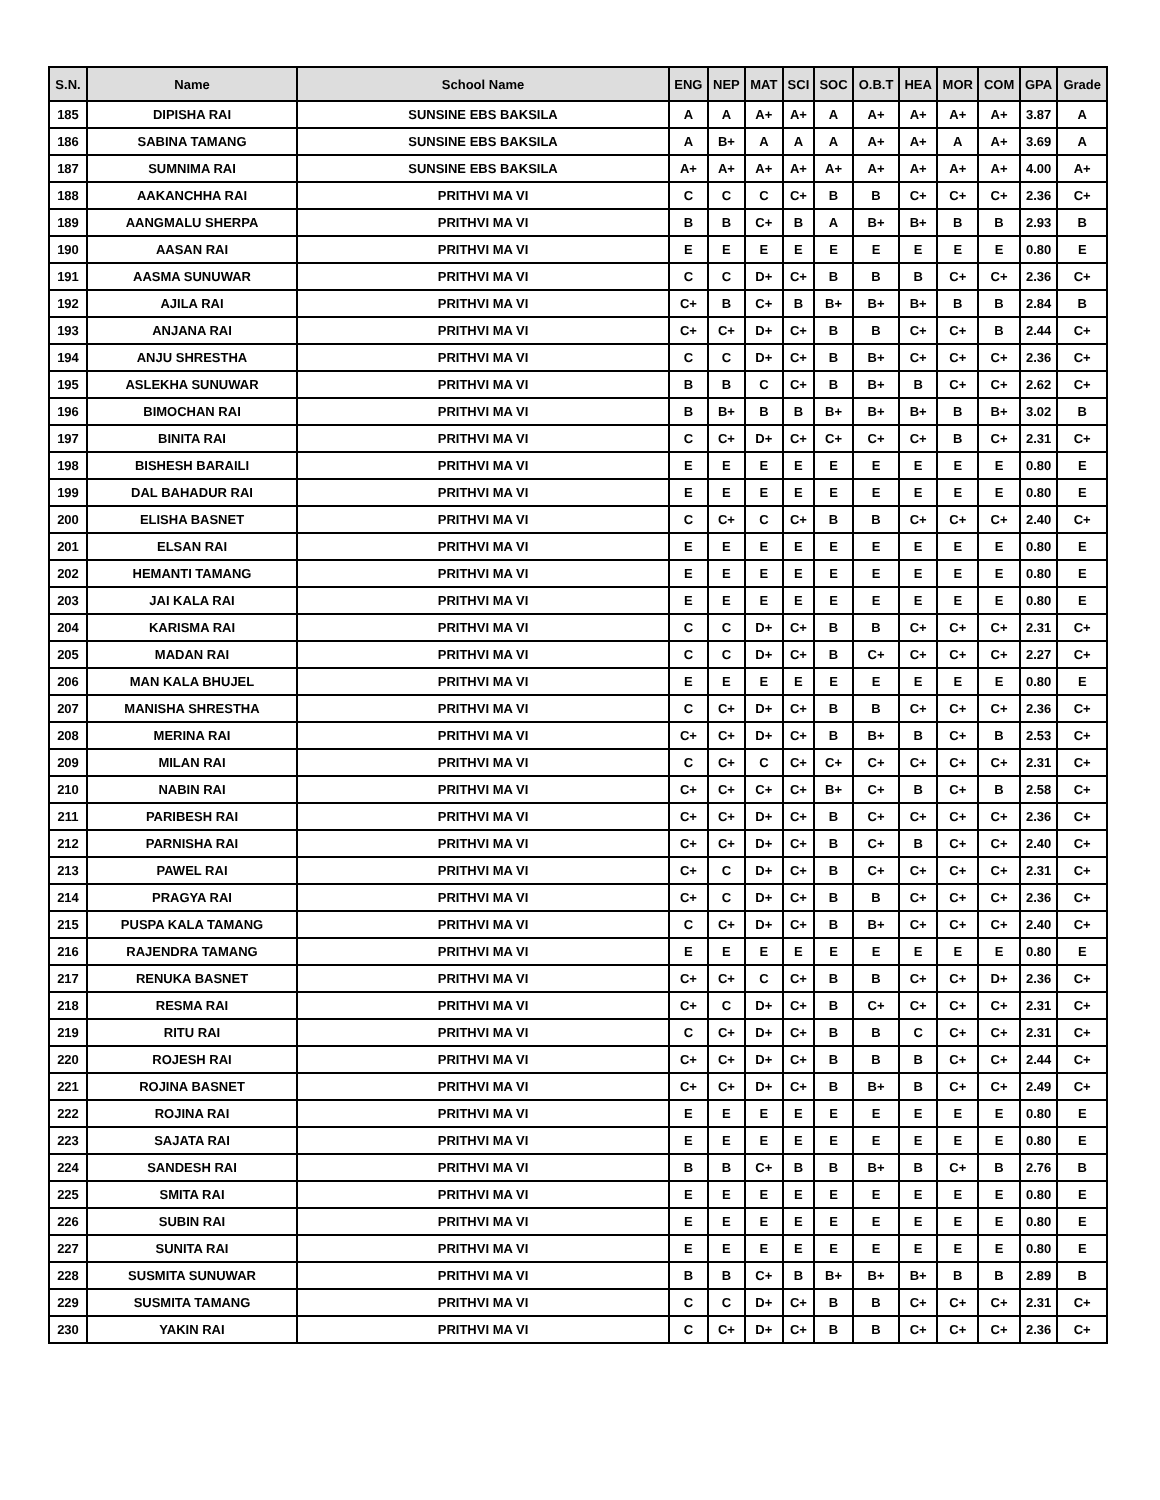| S.N. | Name | School Name | ENG | NEP | MAT | SCI | SOC | O.B.T | HEA | MOR | COM | GPA | Grade |
| --- | --- | --- | --- | --- | --- | --- | --- | --- | --- | --- | --- | --- | --- |
| 185 | DIPISHA RAI | SUNSINE EBS BAKSILA | A | A | A+ | A+ | A | A+ | A+ | A+ | A+ | 3.87 | A |
| 186 | SABINA TAMANG | SUNSINE EBS BAKSILA | A | B+ | A | A | A | A+ | A+ | A | A+ | 3.69 | A |
| 187 | SUMNIMA RAI | SUNSINE EBS BAKSILA | A+ | A+ | A+ | A+ | A+ | A+ | A+ | A+ | A+ | 4.00 | A+ |
| 188 | AAKANCHHA RAI | PRITHVI MA VI | C | C | C | C+ | B | B | C+ | C+ | C+ | 2.36 | C+ |
| 189 | AANGMALU SHERPA | PRITHVI MA VI | B | B | C+ | B | A | B+ | B+ | B | B | 2.93 | B |
| 190 | AASAN RAI | PRITHVI MA VI | E | E | E | E | E | E | E | E | E | 0.80 | E |
| 191 | AASMA SUNUWAR | PRITHVI MA VI | C | C | D+ | C+ | B | B | B | C+ | C+ | 2.36 | C+ |
| 192 | AJILA RAI | PRITHVI MA VI | C+ | B | C+ | B | B+ | B+ | B+ | B | B | 2.84 | B |
| 193 | ANJANA RAI | PRITHVI MA VI | C+ | C+ | D+ | C+ | B | B | C+ | C+ | B | 2.44 | C+ |
| 194 | ANJU SHRESTHA | PRITHVI MA VI | C | C | D+ | C+ | B | B+ | C+ | C+ | C+ | 2.36 | C+ |
| 195 | ASLEKHA SUNUWAR | PRITHVI MA VI | B | B | C | C+ | B | B+ | B | C+ | C+ | 2.62 | C+ |
| 196 | BIMOCHAN RAI | PRITHVI MA VI | B | B+ | B | B | B+ | B+ | B+ | B | B+ | 3.02 | B |
| 197 | BINITA RAI | PRITHVI MA VI | C | C+ | D+ | C+ | C+ | C+ | C+ | B | C+ | 2.31 | C+ |
| 198 | BISHESH BARAILI | PRITHVI MA VI | E | E | E | E | E | E | E | E | E | 0.80 | E |
| 199 | DAL BAHADUR RAI | PRITHVI MA VI | E | E | E | E | E | E | E | E | E | 0.80 | E |
| 200 | ELISHA BASNET | PRITHVI MA VI | C | C+ | C | C+ | B | B | C+ | C+ | C+ | 2.40 | C+ |
| 201 | ELSAN RAI | PRITHVI MA VI | E | E | E | E | E | E | E | E | E | 0.80 | E |
| 202 | HEMANTI TAMANG | PRITHVI MA VI | E | E | E | E | E | E | E | E | E | 0.80 | E |
| 203 | JAI KALA RAI | PRITHVI MA VI | E | E | E | E | E | E | E | E | E | 0.80 | E |
| 204 | KARISMA RAI | PRITHVI MA VI | C | C | D+ | C+ | B | B | C+ | C+ | C+ | 2.31 | C+ |
| 205 | MADAN RAI | PRITHVI MA VI | C | C | D+ | C+ | B | C+ | C+ | C+ | C+ | 2.27 | C+ |
| 206 | MAN KALA BHUJEL | PRITHVI MA VI | E | E | E | E | E | E | E | E | E | 0.80 | E |
| 207 | MANISHA SHRESTHA | PRITHVI MA VI | C | C+ | D+ | C+ | B | B | C+ | C+ | C+ | 2.36 | C+ |
| 208 | MERINA RAI | PRITHVI MA VI | C+ | C+ | D+ | C+ | B | B+ | B | C+ | B | 2.53 | C+ |
| 209 | MILAN RAI | PRITHVI MA VI | C | C+ | C | C+ | C+ | C+ | C+ | C+ | C+ | 2.31 | C+ |
| 210 | NABIN RAI | PRITHVI MA VI | C+ | C+ | C+ | C+ | B+ | C+ | B | C+ | B | 2.58 | C+ |
| 211 | PARIBESH RAI | PRITHVI MA VI | C+ | C+ | D+ | C+ | B | C+ | C+ | C+ | C+ | 2.36 | C+ |
| 212 | PARNISHA RAI | PRITHVI MA VI | C+ | C+ | D+ | C+ | B | C+ | B | C+ | C+ | 2.40 | C+ |
| 213 | PAWEL RAI | PRITHVI MA VI | C+ | C | D+ | C+ | B | C+ | C+ | C+ | C+ | 2.31 | C+ |
| 214 | PRAGYA RAI | PRITHVI MA VI | C+ | C | D+ | C+ | B | B | C+ | C+ | C+ | 2.36 | C+ |
| 215 | PUSPA KALA TAMANG | PRITHVI MA VI | C | C+ | D+ | C+ | B | B+ | C+ | C+ | C+ | 2.40 | C+ |
| 216 | RAJENDRA TAMANG | PRITHVI MA VI | E | E | E | E | E | E | E | E | E | 0.80 | E |
| 217 | RENUKA BASNET | PRITHVI MA VI | C+ | C+ | C | C+ | B | B | C+ | C+ | D+ | 2.36 | C+ |
| 218 | RESMA RAI | PRITHVI MA VI | C+ | C | D+ | C+ | B | C+ | C+ | C+ | C+ | 2.31 | C+ |
| 219 | RITU RAI | PRITHVI MA VI | C | C+ | D+ | C+ | B | B | C | C+ | C+ | 2.31 | C+ |
| 220 | ROJESH RAI | PRITHVI MA VI | C+ | C+ | D+ | C+ | B | B | B | C+ | C+ | 2.44 | C+ |
| 221 | ROJINA BASNET | PRITHVI MA VI | C+ | C+ | D+ | C+ | B | B+ | B | C+ | C+ | 2.49 | C+ |
| 222 | ROJINA RAI | PRITHVI MA VI | E | E | E | E | E | E | E | E | E | 0.80 | E |
| 223 | SAJATA RAI | PRITHVI MA VI | E | E | E | E | E | E | E | E | E | 0.80 | E |
| 224 | SANDESH RAI | PRITHVI MA VI | B | B | C+ | B | B | B+ | B | C+ | B | 2.76 | B |
| 225 | SMITA RAI | PRITHVI MA VI | E | E | E | E | E | E | E | E | E | 0.80 | E |
| 226 | SUBIN RAI | PRITHVI MA VI | E | E | E | E | E | E | E | E | E | 0.80 | E |
| 227 | SUNITA RAI | PRITHVI MA VI | E | E | E | E | E | E | E | E | E | 0.80 | E |
| 228 | SUSMITA SUNUWAR | PRITHVI MA VI | B | B | C+ | B | B+ | B+ | B+ | B | B | 2.89 | B |
| 229 | SUSMITA TAMANG | PRITHVI MA VI | C | C | D+ | C+ | B | B | C+ | C+ | C+ | 2.31 | C+ |
| 230 | YAKIN RAI | PRITHVI MA VI | C | C+ | D+ | C+ | B | B | C+ | C+ | C+ | 2.36 | C+ |